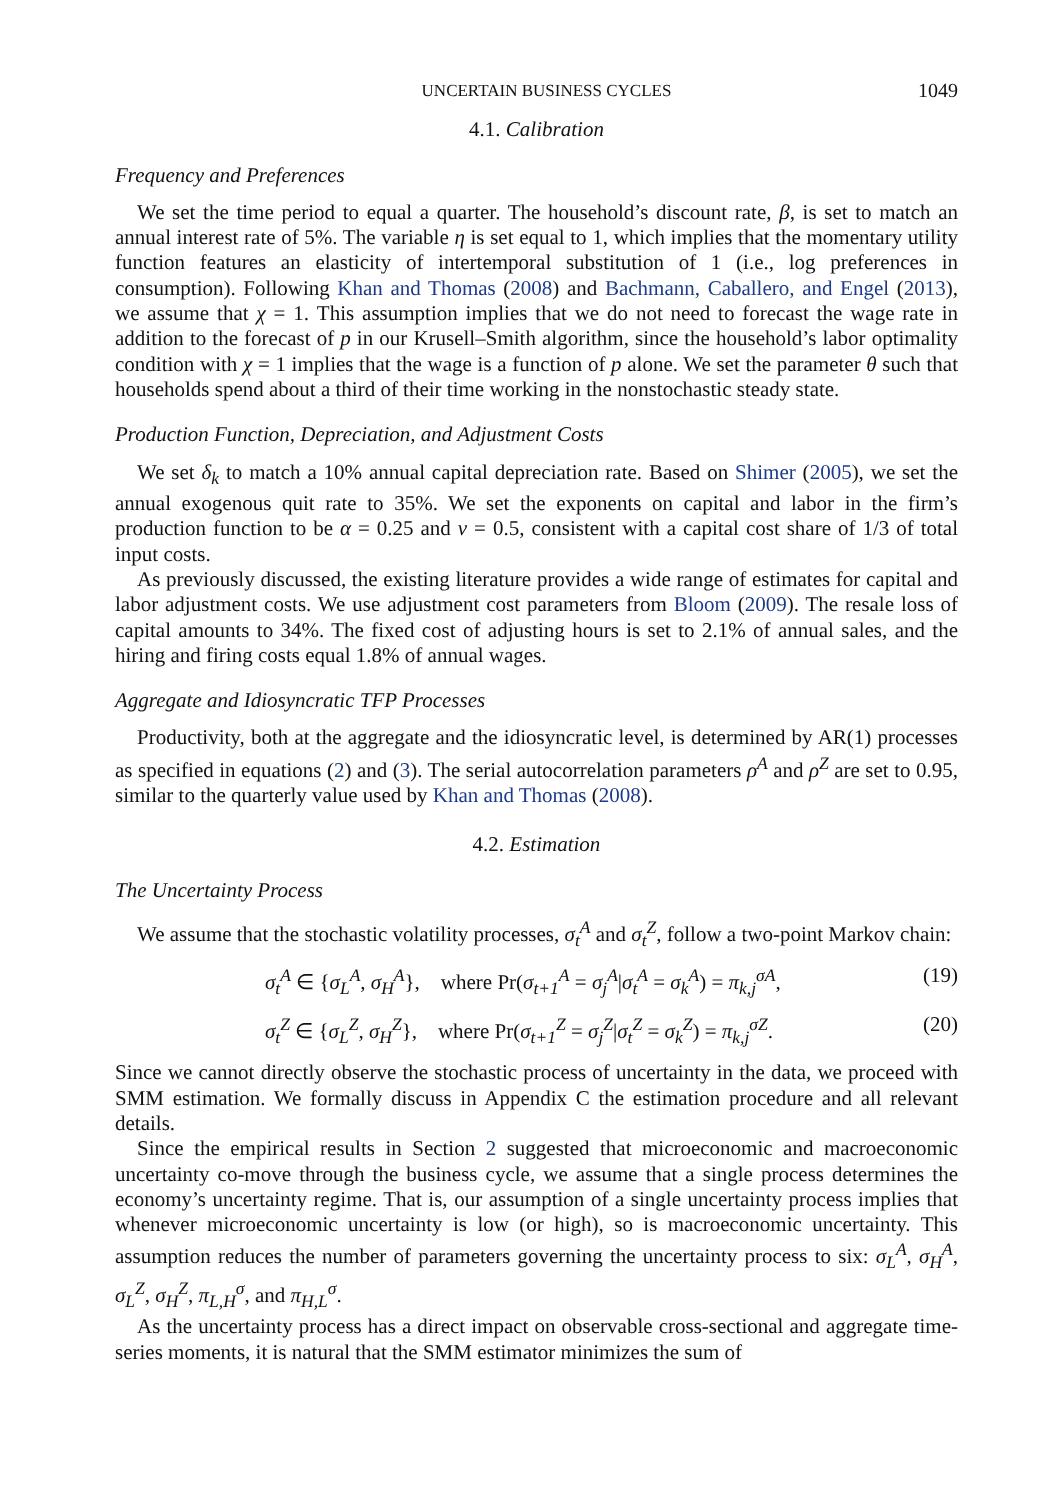UNCERTAIN BUSINESS CYCLES 1049
4.1. Calibration
Frequency and Preferences
We set the time period to equal a quarter. The household’s discount rate, β, is set to match an annual interest rate of 5%. The variable η is set equal to 1, which implies that the momentary utility function features an elasticity of intertemporal substitution of 1 (i.e., log preferences in consumption). Following Khan and Thomas (2008) and Bachmann, Caballero, and Engel (2013), we assume that χ = 1. This assumption implies that we do not need to forecast the wage rate in addition to the forecast of p in our Krusell–Smith algorithm, since the household’s labor optimality condition with χ = 1 implies that the wage is a function of p alone. We set the parameter θ such that households spend about a third of their time working in the nonstochastic steady state.
Production Function, Depreciation, and Adjustment Costs
We set δ<sub>k</sub> to match a 10% annual capital depreciation rate. Based on Shimer (2005), we set the annual exogenous quit rate to 35%. We set the exponents on capital and labor in the firm’s production function to be α = 0.25 and ν = 0.5, consistent with a capital cost share of 1/3 of total input costs.
As previously discussed, the existing literature provides a wide range of estimates for capital and labor adjustment costs. We use adjustment cost parameters from Bloom (2009). The resale loss of capital amounts to 34%. The fixed cost of adjusting hours is set to 2.1% of annual sales, and the hiring and firing costs equal 1.8% of annual wages.
Aggregate and Idiosyncratic TFP Processes
Productivity, both at the aggregate and the idiosyncratic level, is determined by AR(1) processes as specified in equations (2) and (3). The serial autocorrelation parameters ρ<sup>A</sup> and ρ<sup>Z</sup> are set to 0.95, similar to the quarterly value used by Khan and Thomas (2008).
4.2. Estimation
The Uncertainty Process
We assume that the stochastic volatility processes, σ<sub>t</sub><sup>A</sup> and σ<sub>t</sub><sup>Z</sup>, follow a two-point Markov chain:
σ<sub>t</sub><sup>A</sup> ∈ {σ<sub>L</sub><sup>A</sup>, σ<sub>H</sub><sup>A</sup>}, where Pr(σ<sub>t+1</sub><sup>A</sup> = σ<sub>j</sub><sup>A</sup>|σ<sub>t</sub><sup>A</sup> = σ<sub>k</sub><sup>A</sup>) = π<sub>k,j</sub><sup>σA</sup>, (19)
σ<sub>t</sub><sup>Z</sup> ∈ {σ<sub>L</sub><sup>Z</sup>, σ<sub>H</sub><sup>Z</sup>}, where Pr(σ<sub>t+1</sub><sup>Z</sup> = σ<sub>j</sub><sup>Z</sup>|σ<sub>t</sub><sup>Z</sup> = σ<sub>k</sub><sup>Z</sup>) = π<sub>k,j</sub><sup>σZ</sup>. (20)
Since we cannot directly observe the stochastic process of uncertainty in the data, we proceed with SMM estimation. We formally discuss in Appendix C the estimation procedure and all relevant details.
Since the empirical results in Section 2 suggested that microeconomic and macroeconomic uncertainty co-move through the business cycle, we assume that a single process determines the economy’s uncertainty regime. That is, our assumption of a single uncertainty process implies that whenever microeconomic uncertainty is low (or high), so is macroeconomic uncertainty. This assumption reduces the number of parameters governing the uncertainty process to six: σ<sub>L</sub><sup>A</sup>, σ<sub>H</sub><sup>A</sup>, σ<sub>L</sub><sup>Z</sup>, σ<sub>H</sub><sup>Z</sup>, π<sub>L,H</sub><sup>σ</sup>, and π<sub>H,L</sub><sup>σ</sup>.
As the uncertainty process has a direct impact on observable cross-sectional and aggregate time-series moments, it is natural that the SMM estimator minimizes the sum of